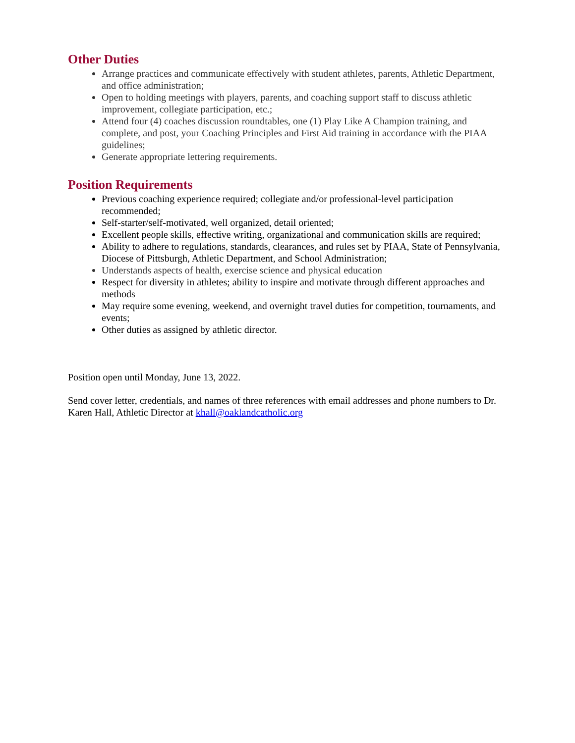Other Duties
Arrange practices and communicate effectively with student athletes, parents, Athletic Department, and office administration;
Open to holding meetings with players, parents, and coaching support staff to discuss athletic improvement, collegiate participation, etc.;
Attend four (4) coaches discussion roundtables, one (1) Play Like A Champion training, and complete, and post, your Coaching Principles and First Aid training in accordance with the PIAA guidelines;
Generate appropriate lettering requirements.
Position Requirements
Previous coaching experience required; collegiate and/or professional-level participation recommended;
Self-starter/self-motivated, well organized, detail oriented;
Excellent people skills, effective writing, organizational and communication skills are required;
Ability to adhere to regulations, standards, clearances, and rules set by PIAA, State of Pennsylvania, Diocese of Pittsburgh, Athletic Department, and School Administration;
Understands aspects of health, exercise science and physical education
Respect for diversity in athletes; ability to inspire and motivate through different approaches and methods
May require some evening, weekend, and overnight travel duties for competition, tournaments, and events;
Other duties as assigned by athletic director.
Position open until Monday, June 13, 2022.
Send cover letter, credentials, and names of three references with email addresses and phone numbers to Dr. Karen Hall, Athletic Director at khall@oaklandcatholic.org